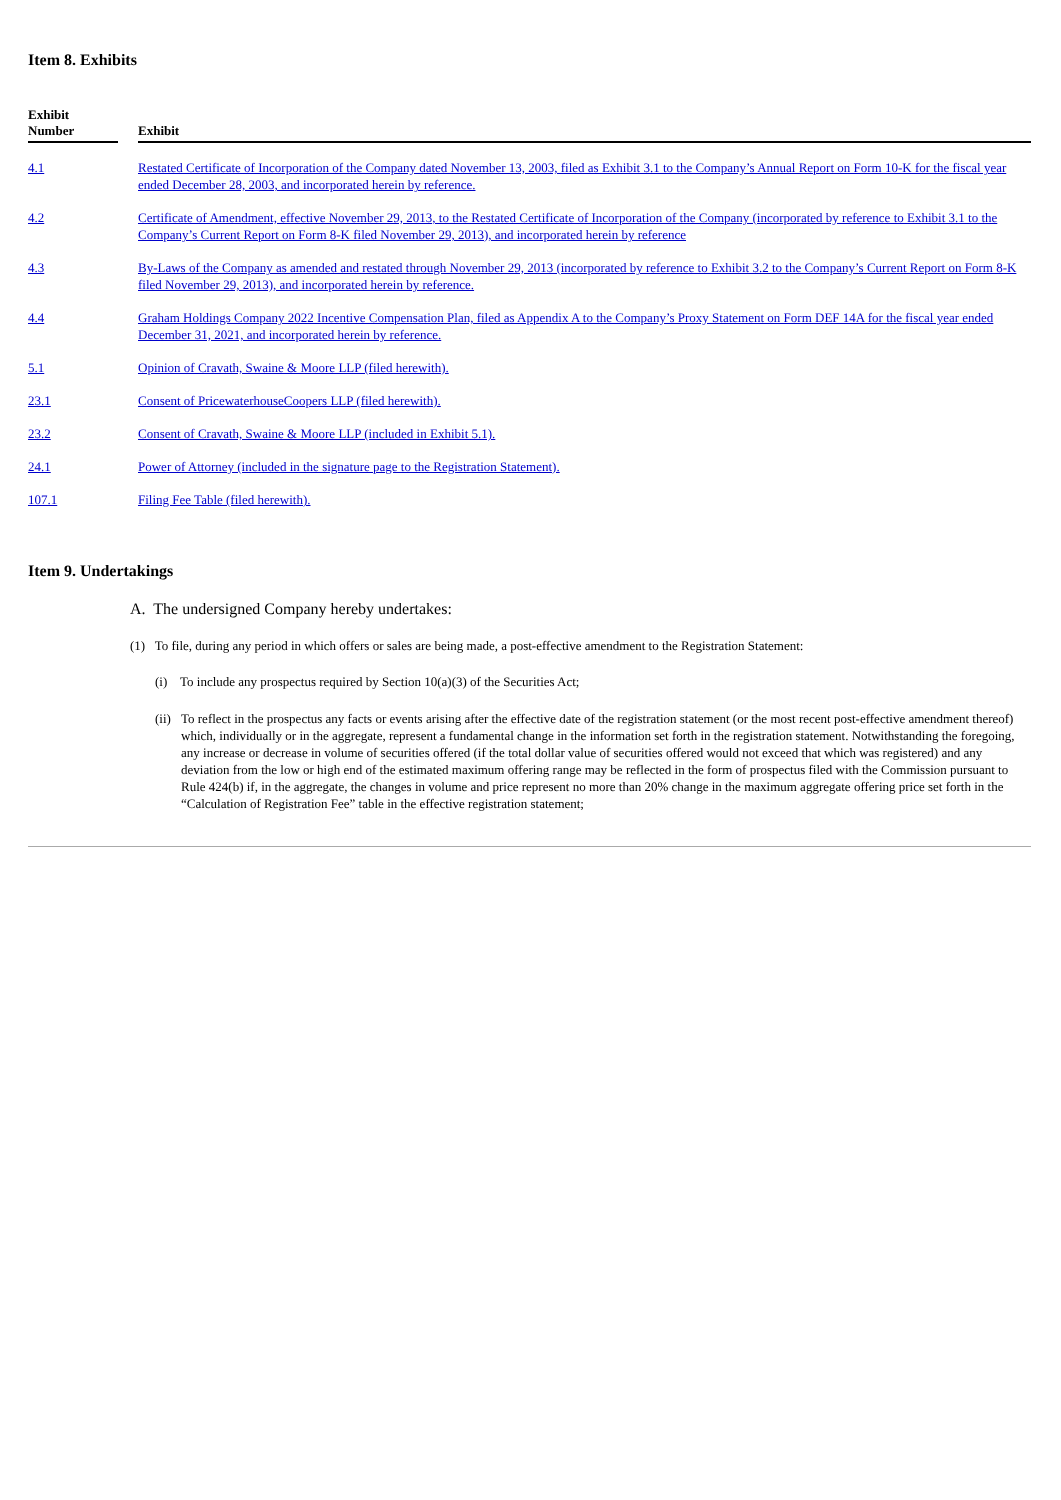Item 8. Exhibits
| Exhibit Number | | Exhibit |
| --- | --- | --- |
| 4.1 | | Restated Certificate of Incorporation of the Company dated November 13, 2003, filed as Exhibit 3.1 to the Company’s Annual Report on Form 10-K for the fiscal year ended December 28, 2003, and incorporated herein by reference. |
| 4.2 | | Certificate of Amendment, effective November 29, 2013, to the Restated Certificate of Incorporation of the Company (incorporated by reference to Exhibit 3.1 to the Company’s Current Report on Form 8-K filed November 29, 2013), and incorporated herein by reference |
| 4.3 | | By-Laws of the Company as amended and restated through November 29, 2013 (incorporated by reference to Exhibit 3.2 to the Company’s Current Report on Form 8-K filed November 29, 2013), and incorporated herein by reference. |
| 4.4 | | Graham Holdings Company 2022 Incentive Compensation Plan, filed as Appendix A to the Company’s Proxy Statement on Form DEF 14A for the fiscal year ended December 31, 2021, and incorporated herein by reference. |
| 5.1 | | Opinion of Cravath, Swaine & Moore LLP (filed herewith). |
| 23.1 | | Consent of PricewaterhouseCoopers LLP (filed herewith). |
| 23.2 | | Consent of Cravath, Swaine & Moore LLP (included in Exhibit 5.1). |
| 24.1 | | Power of Attorney (included in the signature page to the Registration Statement). |
| 107.1 | | Filing Fee Table (filed herewith). |
Item 9. Undertakings
A. The undersigned Company hereby undertakes:
(1) To file, during any period in which offers or sales are being made, a post-effective amendment to the Registration Statement:
(i) To include any prospectus required by Section 10(a)(3) of the Securities Act;
(ii)
To reflect in the prospectus any facts or events arising after the effective date of the registration statement (or the most recent post-effective amendment thereof) which, individually or in the aggregate, represent a fundamental change in the information set forth in the registration statement. Notwithstanding the foregoing, any increase or decrease in volume of securities offered (if the total dollar value of securities offered would not exceed that which was registered) and any deviation from the low or high end of the estimated maximum offering range may be reflected in the form of prospectus filed with the Commission pursuant to Rule 424(b) if, in the aggregate, the changes in volume and price represent no more than 20% change in the maximum aggregate offering price set forth in the “Calculation of Registration Fee” table in the effective registration statement;